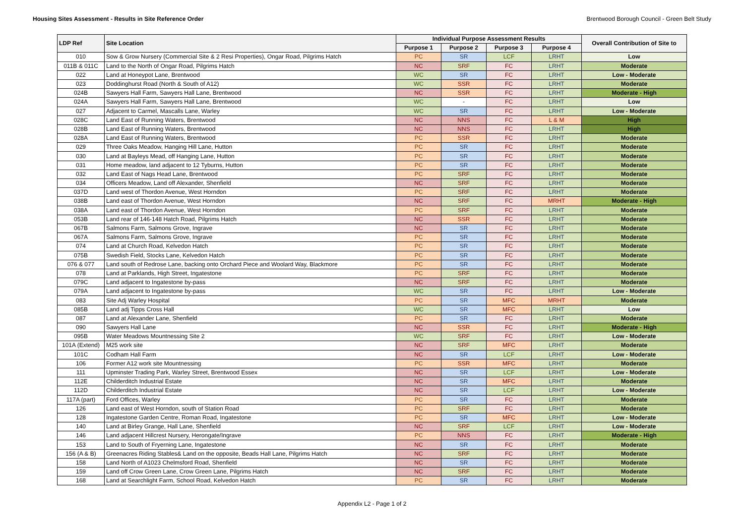Housing Sites Assessment - Results in Site Reference Order Brentwood Borough Council - Green Belt Study
| LDP Ref | Site Location | Individual Purpose Assessment Results | | | | Overall Contribution of Site to |
| --- | --- | --- | --- | --- | --- | --- |
| | | Purpose 1 | Purpose 2 | Purpose 3 | Purpose 4 | |
| 010 | Sow & Grow Nursery (Commercial Site & 2 Resi Properties), Ongar Road, Pilgrims Hatch | PC | SR | LCF | LRHT | Low |
| 011B & 011C | Land to the North of Ongar Road, Pilgrims Hatch | NC | SRF | FC | LRHT | Moderate |
| 022 | Land at Honeypot Lane, Brentwood | WC | SR | FC | LRHT | Low - Moderate |
| 023 | Doddinghurst Road (North & South of A12) | WC | SSR | FC | LRHT | Moderate |
| 024B | Sawyers Hall Farm, Sawyers Hall Lane, Brentwood | NC | SSR | FC | LRHT | Moderate - High |
| 024A | Sawyers Hall Farm, Sawyers Hall Lane, Brentwood | WC | - | FC | LRHT | Low |
| 027 | Adjacent to Carmel, Mascalls Lane, Warley | WC | SR | FC | LRHT | Low - Moderate |
| 028C | Land East of Running Waters, Brentwood | NC | NNS | FC | L & M | High |
| 028B | Land East of Running Waters, Brentwood | NC | NNS | FC | LRHT | High |
| 028A | Land East of Running Waters, Brentwood | PC | SSR | FC | LRHT | Moderate |
| 029 | Three Oaks Meadow, Hanging Hill Lane, Hutton | PC | SR | FC | LRHT | Moderate |
| 030 | Land at Bayleys Mead, off Hanging Lane, Hutton | PC | SR | FC | LRHT | Moderate |
| 031 | Home meadow, land adjacent to 12 Tyburns, Hutton | PC | SR | FC | LRHT | Moderate |
| 032 | Land East of Nags Head Lane, Brentwood | PC | SRF | FC | LRHT | Moderate |
| 034 | Officers Meadow, Land off Alexander, Shenfield | NC | SRF | FC | LRHT | Moderate |
| 037D | Land west of Thordon Avenue, West Horndon | PC | SRF | FC | LRHT | Moderate |
| 038B | Land east of Thordon Avenue, West Horndon | NC | SRF | FC | MRHT | Moderate - High |
| 038A | Land east of Thordon Avenue, West Horndon | PC | SRF | FC | LRHT | Moderate |
| 053B | Land rear of 146-148 Hatch Road, Pilgrims Hatch | NC | SSR | FC | LRHT | Moderate |
| 067B | Salmons Farm, Salmons Grove, Ingrave | NC | SR | FC | LRHT | Moderate |
| 067A | Salmons Farm, Salmons Grove, Ingrave | PC | SR | FC | LRHT | Moderate |
| 074 | Land at Church Road, Kelvedon Hatch | PC | SR | FC | LRHT | Moderate |
| 075B | Swedish Field, Stocks Lane, Kelvedon Hatch | PC | SR | FC | LRHT | Moderate |
| 076 & 077 | Land south of Redrose Lane, backing onto Orchard Piece and Woolard Way, Blackmore | PC | SR | FC | LRHT | Moderate |
| 078 | Land at Parklands, High Street, Ingatestone | PC | SRF | FC | LRHT | Moderate |
| 079C | Land adjacent to Ingatestone by-pass | NC | SRF | FC | LRHT | Moderate |
| 079A | Land adjacent to Ingatestone by-pass | WC | SR | FC | LRHT | Low - Moderate |
| 083 | Site Adj Warley Hospital | PC | SR | MFC | MRHT | Moderate |
| 085B | Land adj Tipps Cross Hall | WC | SR | MFC | LRHT | Low |
| 087 | Land at Alexander Lane, Shenfield | PC | SR | FC | LRHT | Moderate |
| 090 | Sawyers Hall Lane | NC | SSR | FC | LRHT | Moderate - High |
| 095B | Water Meadows Mountnessing Site 2 | WC | SRF | FC | LRHT | Low - Moderate |
| 101A (Extend) | M25 work site | NC | SRF | MFC | LRHT | Moderate |
| 101C | Codham Hall Farm | NC | SR | LCF | LRHT | Low - Moderate |
| 106 | Former A12 work site Mountnessing | PC | SSR | MFC | LRHT | Moderate |
| 111 | Upminster Trading Park, Warley Street, Brentwood Essex | NC | SR | LCF | LRHT | Low - Moderate |
| 112E | Childerditch Industrial Estate | NC | SR | MFC | LRHT | Moderate |
| 112D | Childerditch Industrial Estate | NC | SR | LCF | LRHT | Low - Moderate |
| 117A (part) | Ford Offices, Warley | PC | SR | FC | LRHT | Moderate |
| 126 | Land east of West Horndon, south of Station Road | PC | SRF | FC | LRHT | Moderate |
| 128 | Ingatestone Garden Centre, Roman Road, Ingatestone | PC | SR | MFC | LRHT | Low - Moderate |
| 140 | Land at Birley Grange, Hall Lane, Shenfield | NC | SRF | LCF | LRHT | Low - Moderate |
| 146 | Land adjacent Hillcrest Nursery, Herongate/Ingrave | PC | NNS | FC | LRHT | Moderate - High |
| 153 | Land to South of Fryerning Lane, Ingatestone | NC | SR | FC | LRHT | Moderate |
| 156 (A & B) | Greenacres Riding Stables& Land on the opposite, Beads Hall Lane, Pilgrims Hatch | NC | SRF | FC | LRHT | Moderate |
| 158 | Land North of A1023 Chelmsford Road, Shenfield | NC | SR | FC | LRHT | Moderate |
| 159 | Land off Crow Green Lane, Crow Green Lane, Pilgrims Hatch | NC | SRF | FC | LRHT | Moderate |
| 168 | Land at Searchlight Farm, School Road, Kelvedon Hatch | PC | SR | FC | LRHT | Moderate |
Appendix L2 - Page 1 of 2